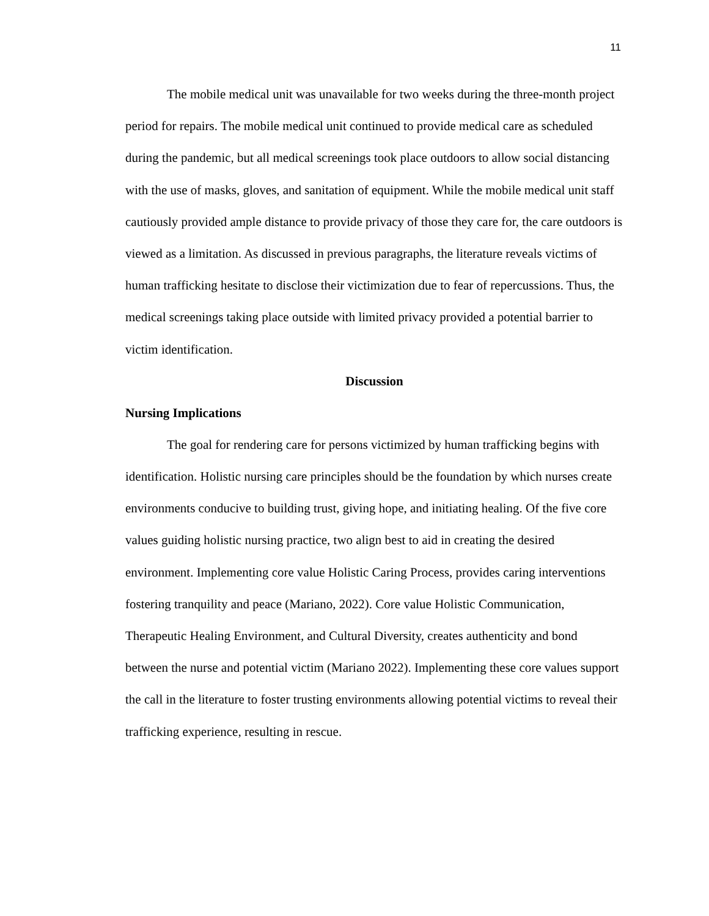11
The mobile medical unit was unavailable for two weeks during the three-month project period for repairs. The mobile medical unit continued to provide medical care as scheduled during the pandemic, but all medical screenings took place outdoors to allow social distancing with the use of masks, gloves, and sanitation of equipment. While the mobile medical unit staff cautiously provided ample distance to provide privacy of those they care for, the care outdoors is viewed as a limitation. As discussed in previous paragraphs, the literature reveals victims of human trafficking hesitate to disclose their victimization due to fear of repercussions. Thus, the medical screenings taking place outside with limited privacy provided a potential barrier to victim identification.
Discussion
Nursing Implications
The goal for rendering care for persons victimized by human trafficking begins with identification. Holistic nursing care principles should be the foundation by which nurses create environments conducive to building trust, giving hope, and initiating healing. Of the five core values guiding holistic nursing practice, two align best to aid in creating the desired environment. Implementing core value Holistic Caring Process, provides caring interventions fostering tranquility and peace (Mariano, 2022). Core value Holistic Communication, Therapeutic Healing Environment, and Cultural Diversity, creates authenticity and bond between the nurse and potential victim (Mariano 2022). Implementing these core values support the call in the literature to foster trusting environments allowing potential victims to reveal their trafficking experience, resulting in rescue.